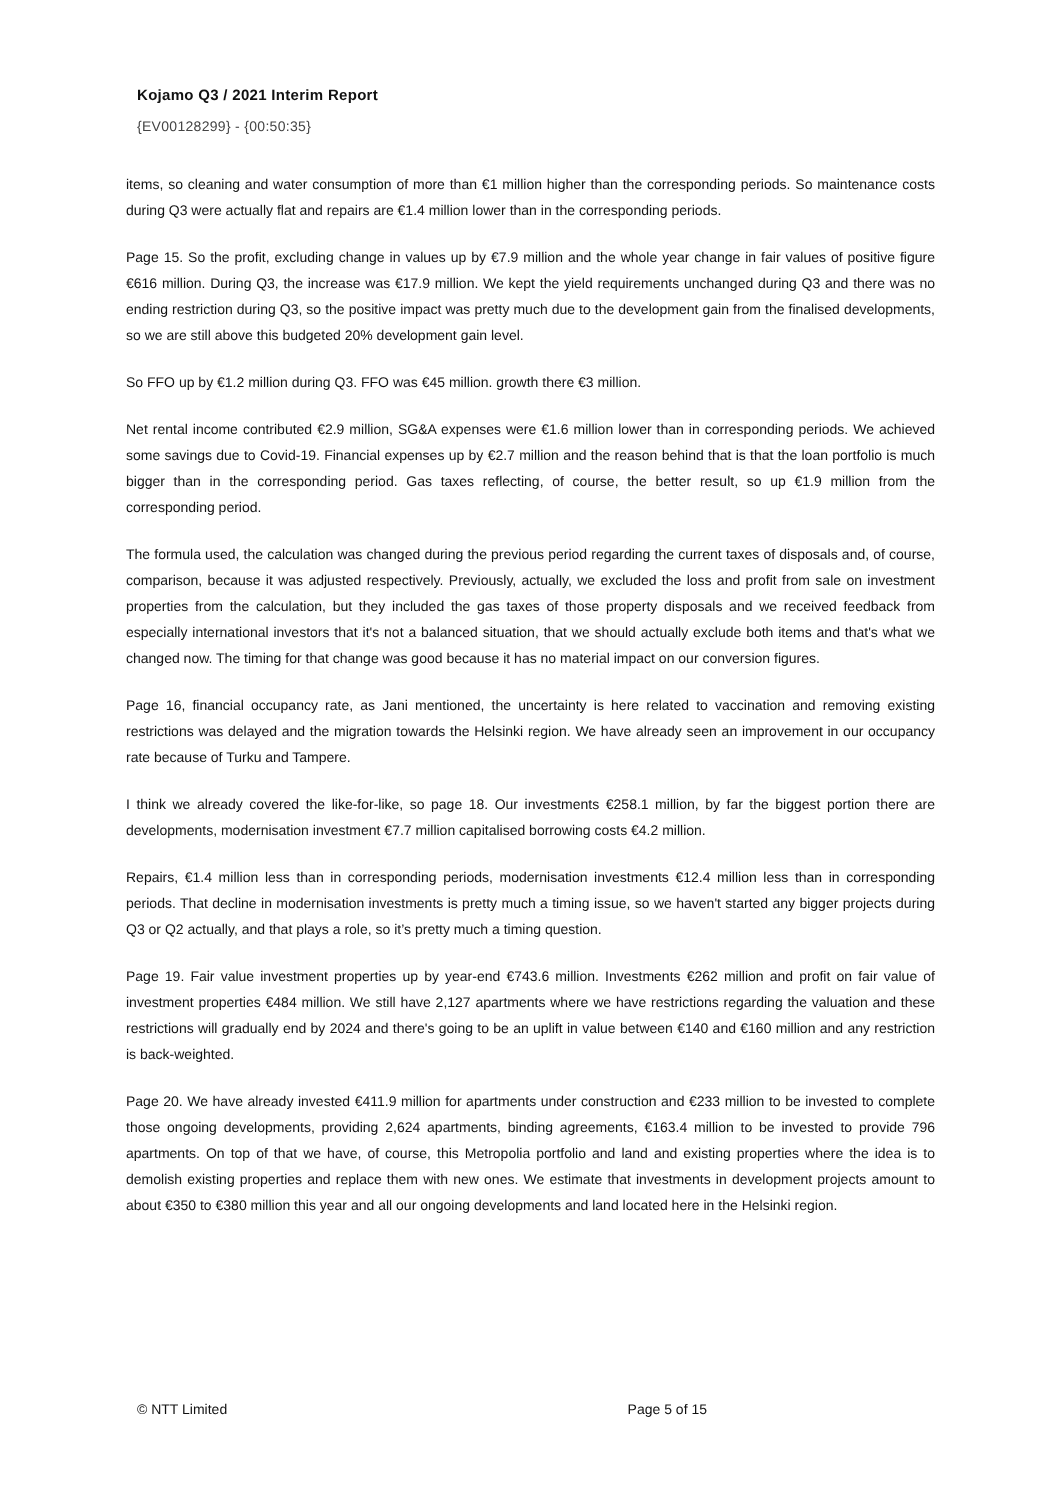Kojamo Q3 / 2021 Interim Report
{EV00128299} - {00:50:35}
items, so cleaning and water consumption of more than €1 million higher than the corresponding periods. So maintenance costs during Q3 were actually flat and repairs are €1.4 million lower than in the corresponding periods.
Page 15. So the profit, excluding change in values up by €7.9 million and the whole year change in fair values of positive figure €616 million. During Q3, the increase was €17.9 million. We kept the yield requirements unchanged during Q3 and there was no ending restriction during Q3, so the positive impact was pretty much due to the development gain from the finalised developments, so we are still above this budgeted 20% development gain level.
So FFO up by €1.2 million during Q3. FFO was €45 million. growth there €3 million.
Net rental income contributed €2.9 million, SG&A expenses were €1.6 million lower than in corresponding periods. We achieved some savings due to Covid-19. Financial expenses up by €2.7 million and the reason behind that is that the loan portfolio is much bigger than in the corresponding period. Gas taxes reflecting, of course, the better result, so up €1.9 million from the corresponding period.
The formula used, the calculation was changed during the previous period regarding the current taxes of disposals and, of course, comparison, because it was adjusted respectively. Previously, actually, we excluded the loss and profit from sale on investment properties from the calculation, but they included the gas taxes of those property disposals and we received feedback from especially international investors that it's not a balanced situation, that we should actually exclude both items and that's what we changed now. The timing for that change was good because it has no material impact on our conversion figures.
Page 16, financial occupancy rate, as Jani mentioned, the uncertainty is here related to vaccination and removing existing restrictions was delayed and the migration towards the Helsinki region. We have already seen an improvement in our occupancy rate because of Turku and Tampere.
I think we already covered the like-for-like, so page 18. Our investments €258.1 million, by far the biggest portion there are developments, modernisation investment €7.7 million capitalised borrowing costs €4.2 million.
Repairs, €1.4 million less than in corresponding periods, modernisation investments €12.4 million less than in corresponding periods. That decline in modernisation investments is pretty much a timing issue, so we haven't started any bigger projects during Q3 or Q2 actually, and that plays a role, so it’s pretty much a timing question.
Page 19. Fair value investment properties up by year-end €743.6 million. Investments €262 million and profit on fair value of investment properties €484 million. We still have 2,127 apartments where we have restrictions regarding the valuation and these restrictions will gradually end by 2024 and there's going to be an uplift in value between €140 and €160 million and any restriction is back-weighted.
Page 20. We have already invested €411.9 million for apartments under construction and €233 million to be invested to complete those ongoing developments, providing 2,624 apartments, binding agreements, €163.4 million to be invested to provide 796 apartments. On top of that we have, of course, this Metropolia portfolio and land and existing properties where the idea is to demolish existing properties and replace them with new ones. We estimate that investments in development projects amount to about €350 to €380 million this year and all our ongoing developments and land located here in the Helsinki region.
© NTT Limited Page 5 of 15